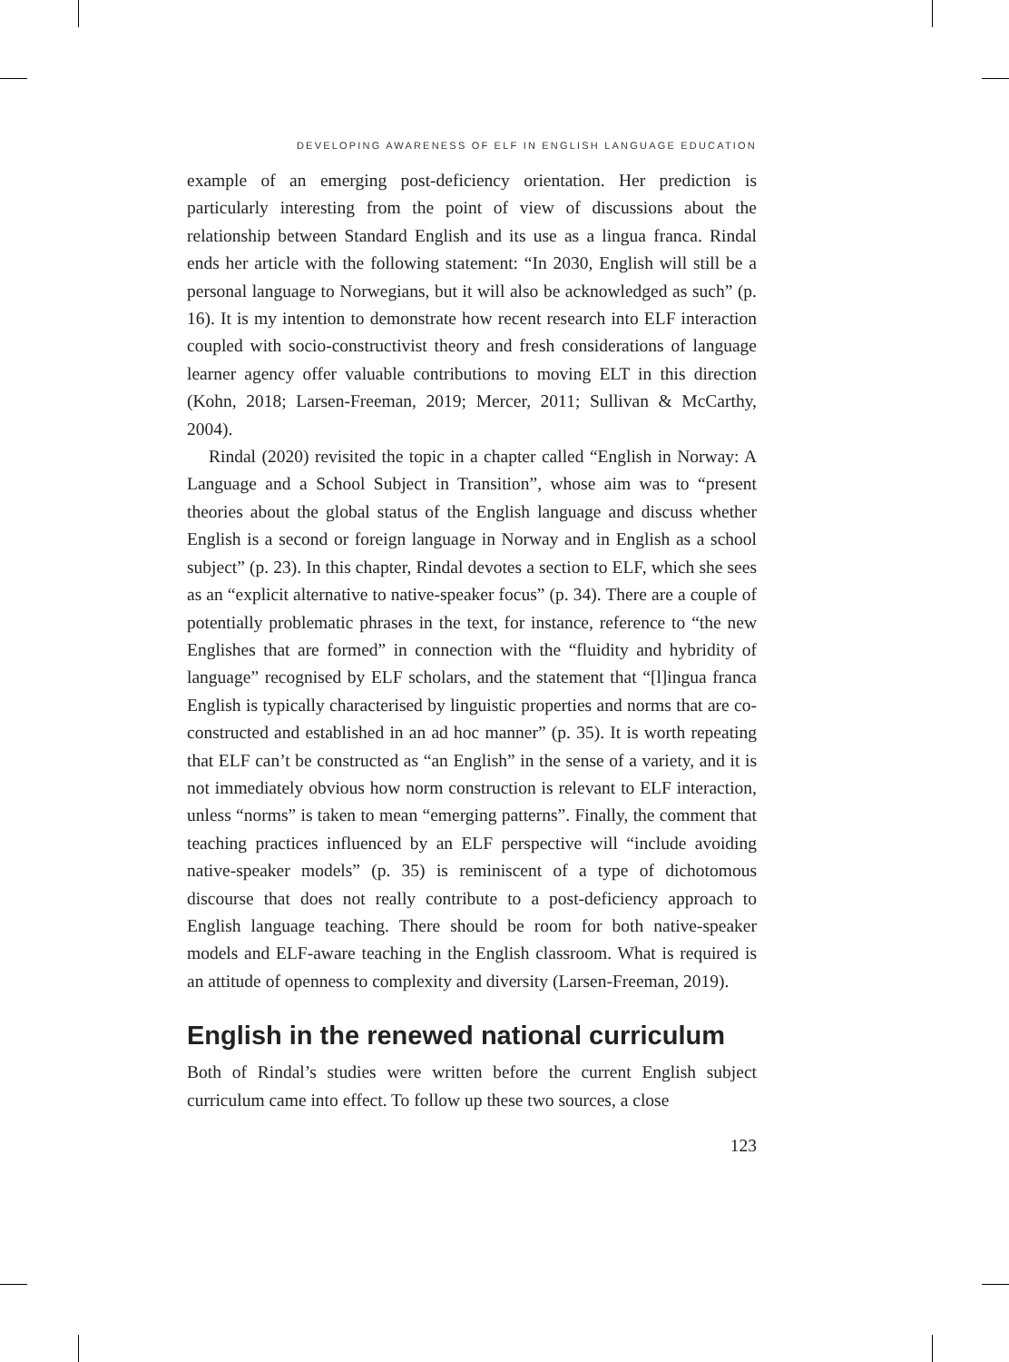DEVELOPING AWARENESS OF ELF IN ENGLISH LANGUAGE EDUCATION
example of an emerging post-deficiency orientation. Her prediction is particularly interesting from the point of view of discussions about the relationship between Standard English and its use as a lingua franca. Rindal ends her article with the following statement: “In 2030, English will still be a personal language to Norwegians, but it will also be acknowledged as such” (p. 16). It is my intention to demonstrate how recent research into ELF interaction coupled with socio-constructivist theory and fresh considerations of language learner agency offer valuable contributions to moving ELT in this direction (Kohn, 2018; Larsen-Freeman, 2019; Mercer, 2011; Sullivan & McCarthy, 2004).
Rindal (2020) revisited the topic in a chapter called “English in Norway: A Language and a School Subject in Transition”, whose aim was to “present theories about the global status of the English language and discuss whether English is a second or foreign language in Norway and in English as a school subject” (p. 23). In this chapter, Rindal devotes a section to ELF, which she sees as an “explicit alternative to native-speaker focus” (p. 34). There are a couple of potentially problematic phrases in the text, for instance, reference to “the new Englishes that are formed” in connection with the “fluidity and hybridity of language” recognised by ELF scholars, and the statement that “[l]ingua franca English is typically characterised by linguistic properties and norms that are co-constructed and established in an ad hoc manner” (p. 35). It is worth repeating that ELF can’t be constructed as “an English” in the sense of a variety, and it is not immediately obvious how norm construction is relevant to ELF interaction, unless “norms” is taken to mean “emerging patterns”. Finally, the comment that teaching practices influenced by an ELF perspective will “include avoiding native-speaker models” (p. 35) is reminiscent of a type of dichotomous discourse that does not really contribute to a post-deficiency approach to English language teaching. There should be room for both native-speaker models and ELF-aware teaching in the English classroom. What is required is an attitude of openness to complexity and diversity (Larsen-Freeman, 2019).
English in the renewed national curriculum
Both of Rindal’s studies were written before the current English subject curriculum came into effect. To follow up these two sources, a close
123